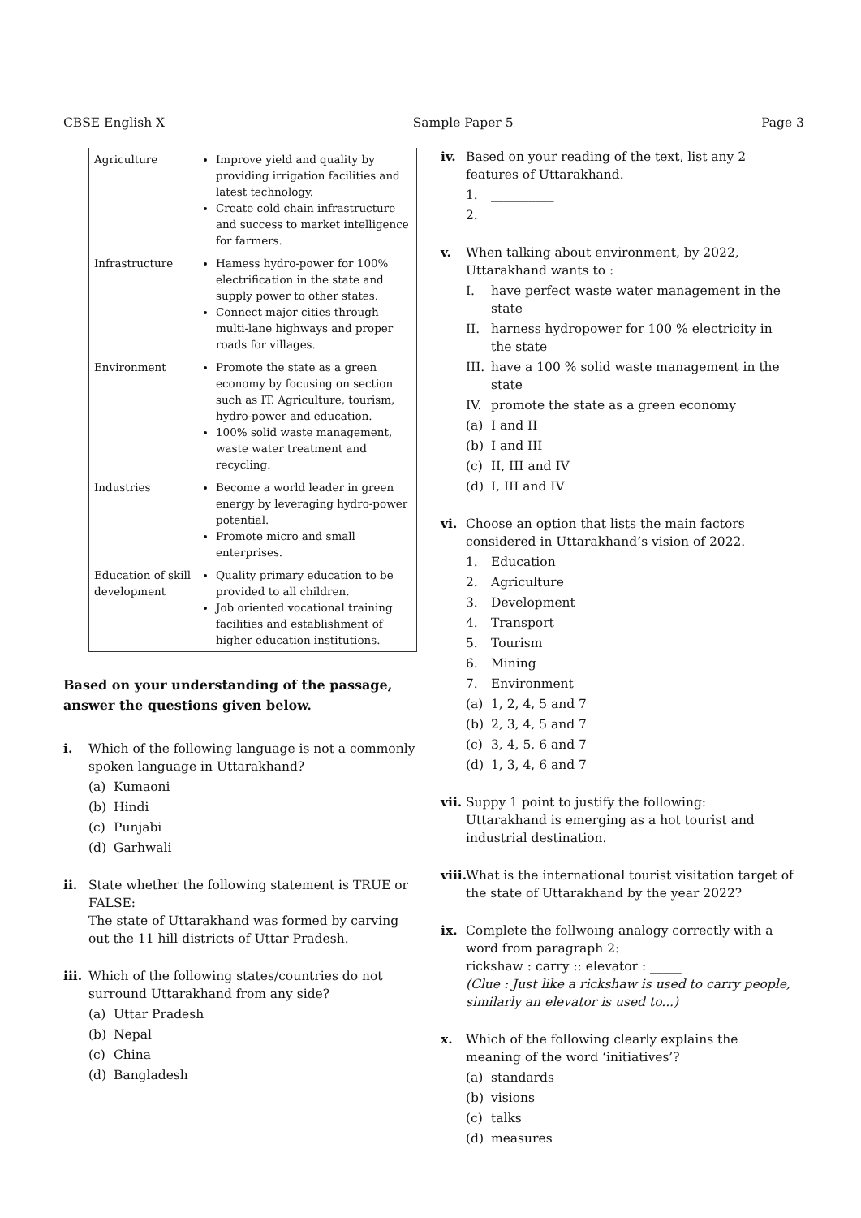CBSE English X Sample Paper 5 Page 3
| Agriculture | Improve yield and quality by providing irrigation facilities and latest technology. Create cold chain infrastructure and success to market intelligence for farmers. |
| Infrastructure | Hamess hydro-power for 100% electrification in the state and supply power to other states. Connect major cities through multi-lane highways and proper roads for villages. |
| Environment | Promote the state as a green economy by focusing on section such as IT. Agriculture, tourism, hydro-power and education. 100% solid waste management, waste water treatment and recycling. |
| Industries | Become a world leader in green energy by leveraging hydro-power potential. Promote micro and small enterprises. |
| Education of skill development | Quality primary education to be provided to all children. Job oriented vocational training facilities and establishment of higher education institutions. |
Based on your understanding of the passage, answer the questions given below.
i. Which of the following language is not a commonly spoken language in Uttarakhand?
(a) Kumaoni
(b) Hindi
(c) Punjabi
(d) Garhwali
ii. State whether the following statement is TRUE or FALSE:
The state of Uttarakhand was formed by carving out the 11 hill districts of Uttar Pradesh.
iii.
Which of the following states/countries do not surround Uttarakhand from any side?
(a) Uttar Pradesh
(b) Nepal
(c) China
(d) Bangladesh
iv. Based on your reading of the text, list any 2 features of Uttarakhand.
1. __________
2. __________
v. When talking about environment, by 2022, Uttarakhand wants to :
I. have perfect waste water management in the state
II. harness hydropower for 100 % electricity in the state
III. have a 100 % solid waste management in the state
IV. promote the state as a green economy
(a) I and II
(b) I and III
(c) II, III and IV
(d) I, III and IV
vi. Choose an option that lists the main factors considered in Uttarakhand’s vision of 2022.
1. Education
2. Agriculture
3. Development
4. Transport
5. Tourism
6. Mining
7. Environment
(a) 1, 2, 4, 5 and 7
(b) 2, 3, 4, 5 and 7
(c) 3, 4, 5, 6 and 7
(d) 1, 3, 4, 6 and 7
vii.
Suppy 1 point to justify the following:
Uttarakhand is emerging as a hot tourist and industrial destination.
viii.
What is the international tourist visitation target of the state of Uttarakhand by the year 2022?
ix. Complete the follwoing analogy correctly with a word from paragraph 2:
rickshaw : carry :: elevator : _____
(Clue : Just like a rickshaw is used to carry people, similarly an elevator is used to...)
x. Which of the following clearly explains the meaning of the word ‘initiatives’?
(a) standards
(b) visions
(c) talks
(d) measures